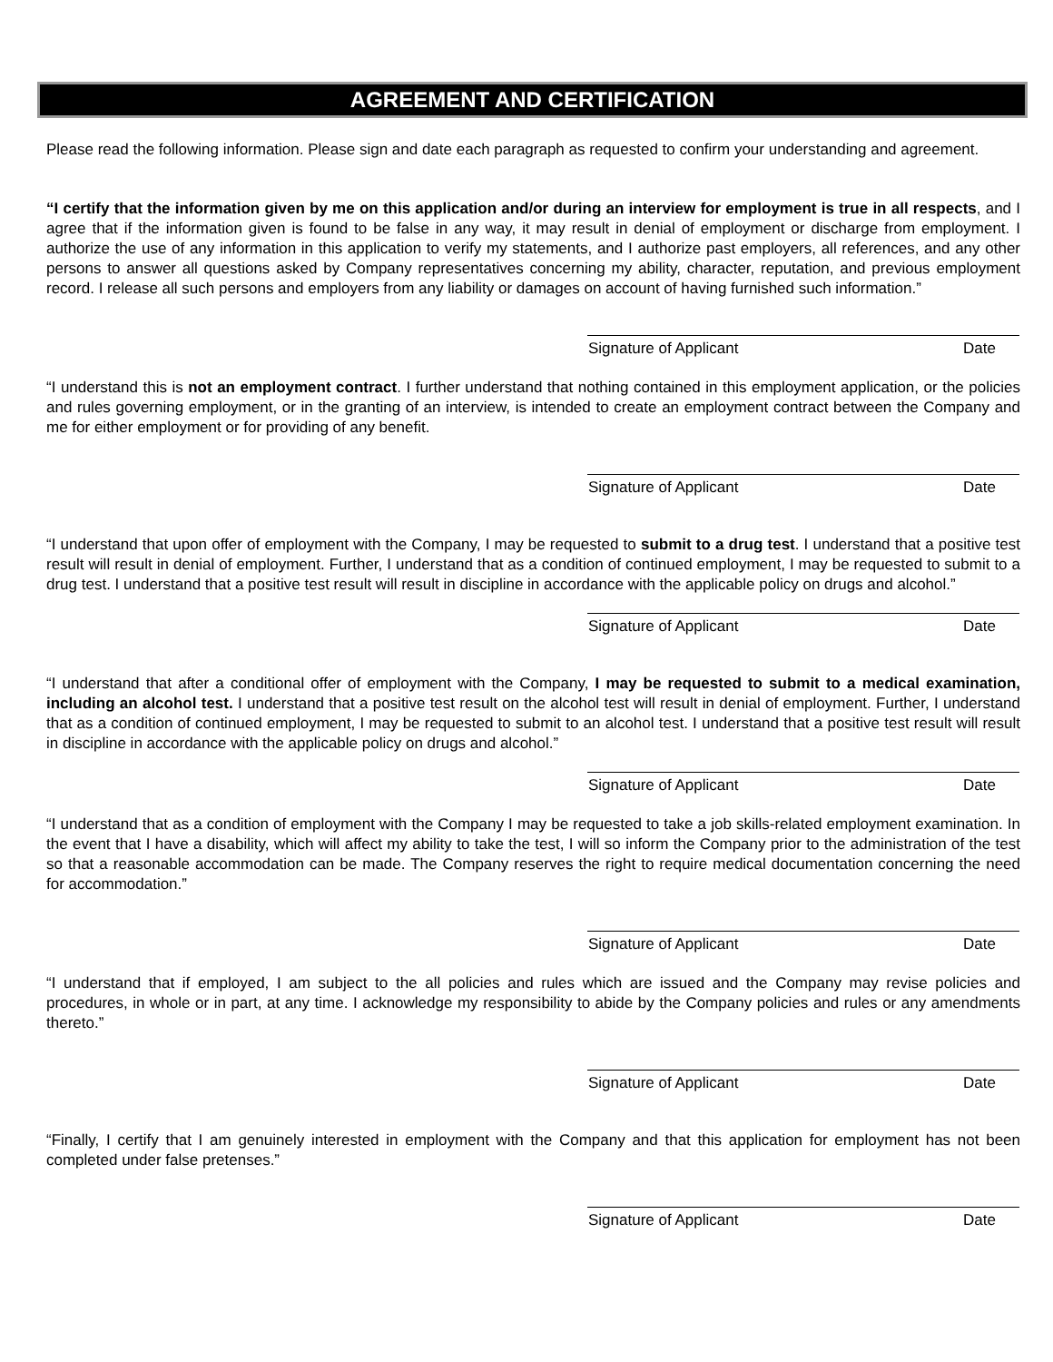AGREEMENT AND CERTIFICATION
Please read the following information. Please sign and date each paragraph as requested to confirm your understanding and agreement.
“I certify that the information given by me on this application and/or during an interview for employment is true in all respects, and I agree that if the information given is found to be false in any way, it may result in denial of employment or discharge from employment. I authorize the use of any information in this application to verify my statements, and I authorize past employers, all references, and any other persons to answer all questions asked by Company representatives concerning my ability, character, reputation, and previous employment record. I release all such persons and employers from any liability or damages on account of having furnished such information.”
Signature of Applicant Date
“I understand this is not an employment contract. I further understand that nothing contained in this employment application, or the policies and rules governing employment, or in the granting of an interview, is intended to create an employment contract between the Company and me for either employment or for providing of any benefit.
Signature of Applicant Date
“I understand that upon offer of employment with the Company, I may be requested to submit to a drug test. I understand that a positive test result will result in denial of employment. Further, I understand that as a condition of continued employment, I may be requested to submit to a drug test. I understand that a positive test result will result in discipline in accordance with the applicable policy on drugs and alcohol.”
Signature of Applicant Date
“I understand that after a conditional offer of employment with the Company, I may be requested to submit to a medical examination, including an alcohol test. I understand that a positive test result on the alcohol test will result in denial of employment. Further, I understand that as a condition of continued employment, I may be requested to submit to an alcohol test. I understand that a positive test result will result in discipline in accordance with the applicable policy on drugs and alcohol.”
Signature of Applicant Date
“I understand that as a condition of employment with the Company I may be requested to take a job skills-related employment examination. In the event that I have a disability, which will affect my ability to take the test, I will so inform the Company prior to the administration of the test so that a reasonable accommodation can be made. The Company reserves the right to require medical documentation concerning the need for accommodation.”
Signature of Applicant Date
“I understand that if employed, I am subject to the all policies and rules which are issued and the Company may revise policies and procedures, in whole or in part, at any time. I acknowledge my responsibility to abide by the Company policies and rules or any amendments thereto.”
Signature of Applicant Date
“Finally, I certify that I am genuinely interested in employment with the Company and that this application for employment has not been completed under false pretenses.”
Signature of Applicant Date